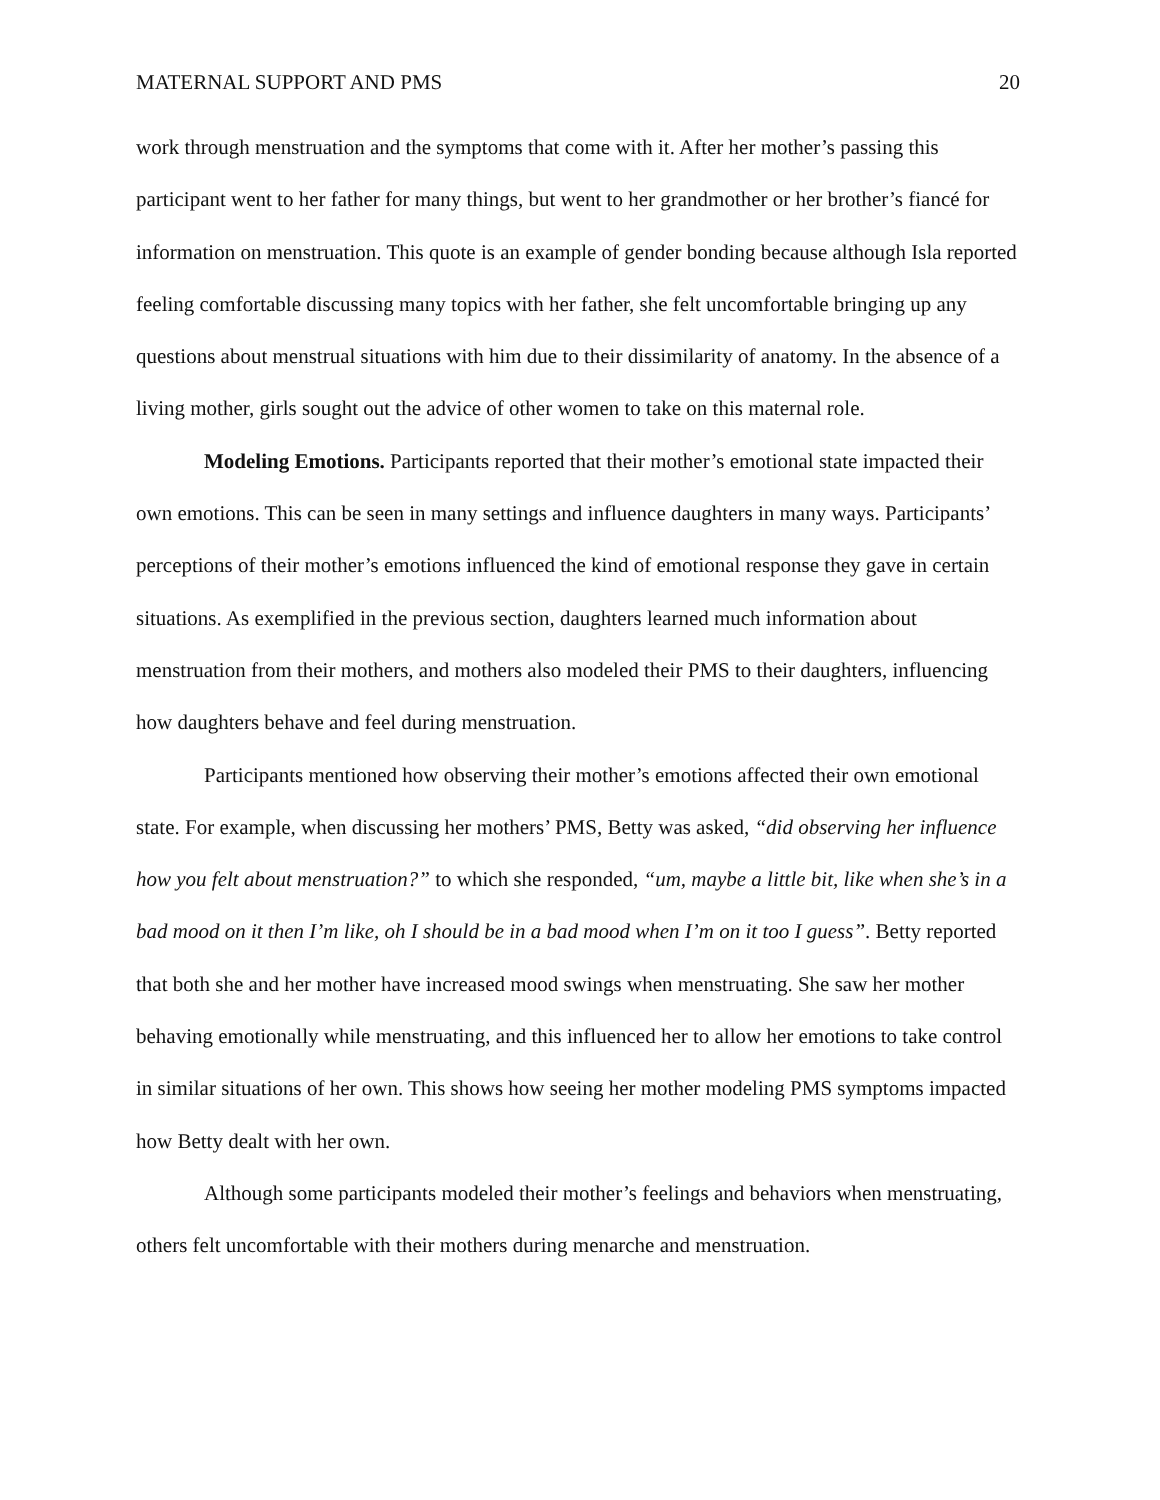MATERNAL SUPPORT AND PMS 20
work through menstruation and the symptoms that come with it. After her mother’s passing this participant went to her father for many things, but went to her grandmother or her brother’s fiancé for information on menstruation. This quote is an example of gender bonding because although Isla reported feeling comfortable discussing many topics with her father, she felt uncomfortable bringing up any questions about menstrual situations with him due to their dissimilarity of anatomy. In the absence of a living mother, girls sought out the advice of other women to take on this maternal role.
Modeling Emotions. Participants reported that their mother’s emotional state impacted their own emotions. This can be seen in many settings and influence daughters in many ways. Participants’ perceptions of their mother’s emotions influenced the kind of emotional response they gave in certain situations. As exemplified in the previous section, daughters learned much information about menstruation from their mothers, and mothers also modeled their PMS to their daughters, influencing how daughters behave and feel during menstruation.
Participants mentioned how observing their mother’s emotions affected their own emotional state. For example, when discussing her mothers’ PMS, Betty was asked, “did observing her influence how you felt about menstruation?” to which she responded, “um, maybe a little bit, like when she’s in a bad mood on it then I’m like, oh I should be in a bad mood when I’m on it too I guess”. Betty reported that both she and her mother have increased mood swings when menstruating. She saw her mother behaving emotionally while menstruating, and this influenced her to allow her emotions to take control in similar situations of her own. This shows how seeing her mother modeling PMS symptoms impacted how Betty dealt with her own.
Although some participants modeled their mother’s feelings and behaviors when menstruating, others felt uncomfortable with their mothers during menarche and menstruation.